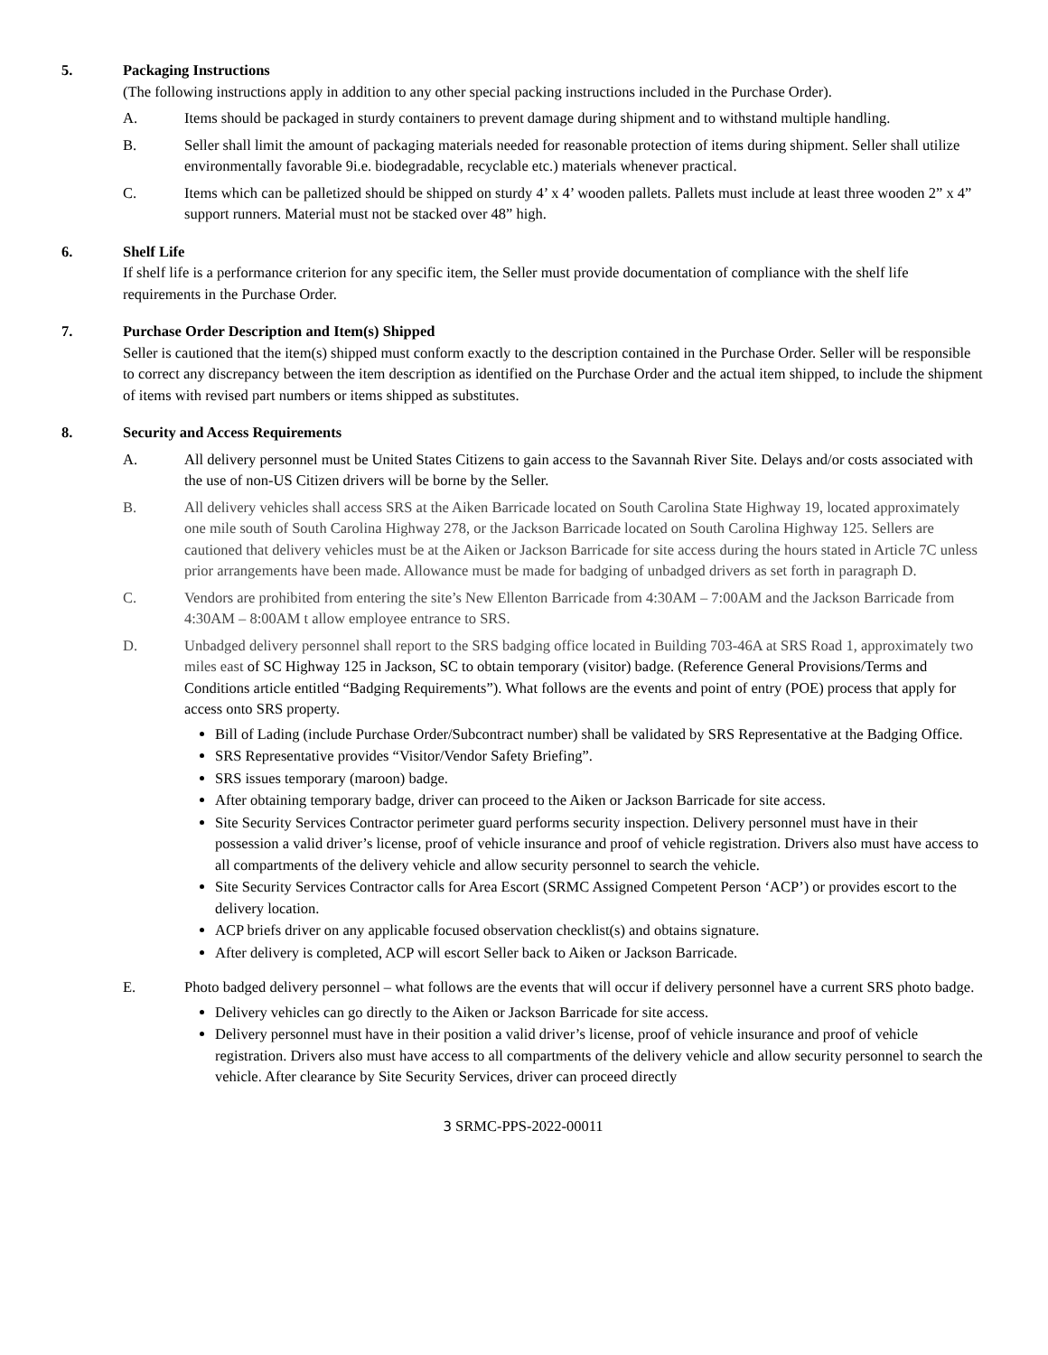5. Packaging Instructions
(The following instructions apply in addition to any other special packing instructions included in the Purchase Order).
A. Items should be packaged in sturdy containers to prevent damage during shipment and to withstand multiple handling.
B. Seller shall limit the amount of packaging materials needed for reasonable protection of items during shipment. Seller shall utilize environmentally favorable 9i.e. biodegradable, recyclable etc.) materials whenever practical.
C. Items which can be palletized should be shipped on sturdy 4’ x 4’ wooden pallets. Pallets must include at least three wooden 2” x 4” support runners. Material must not be stacked over 48” high.
6. Shelf Life
If shelf life is a performance criterion for any specific item, the Seller must provide documentation of compliance with the shelf life requirements in the Purchase Order.
7. Purchase Order Description and Item(s) Shipped
Seller is cautioned that the item(s) shipped must conform exactly to the description contained in the Purchase Order. Seller will be responsible to correct any discrepancy between the item description as identified on the Purchase Order and the actual item shipped, to include the shipment of items with revised part numbers or items shipped as substitutes.
8. Security and Access Requirements
A. All delivery personnel must be United States Citizens to gain access to the Savannah River Site. Delays and/or costs associated with the use of non-US Citizen drivers will be borne by the Seller.
B. All delivery vehicles shall access SRS at the Aiken Barricade located on South Carolina State Highway 19, located approximately one mile south of South Carolina Highway 278, or the Jackson Barricade located on South Carolina Highway 125. Sellers are cautioned that delivery vehicles must be at the Aiken or Jackson Barricade for site access during the hours stated in Article 7C unless prior arrangements have been made. Allowance must be made for badging of unbadged drivers as set forth in paragraph D.
C. Vendors are prohibited from entering the site’s New Ellenton Barricade from 4:30AM – 7:00AM and the Jackson Barricade from 4:30AM – 8:00AM t allow employee entrance to SRS.
D. Unbadged delivery personnel shall report to the SRS badging office located in Building 703-46A at SRS Road 1, approximately two miles east of SC Highway 125 in Jackson, SC to obtain temporary (visitor) badge. (Reference General Provisions/Terms and Conditions article entitled “Badging Requirements”). What follows are the events and point of entry (POE) process that apply for access onto SRS property.
Bill of Lading (include Purchase Order/Subcontract number) shall be validated by SRS Representative at the Badging Office.
SRS Representative provides “Visitor/Vendor Safety Briefing”.
SRS issues temporary (maroon) badge.
After obtaining temporary badge, driver can proceed to the Aiken or Jackson Barricade for site access.
Site Security Services Contractor perimeter guard performs security inspection. Delivery personnel must have in their possession a valid driver’s license, proof of vehicle insurance and proof of vehicle registration. Drivers also must have access to all compartments of the delivery vehicle and allow security personnel to search the vehicle.
Site Security Services Contractor calls for Area Escort (SRMC Assigned Competent Person ‘ACP’) or provides escort to the delivery location.
ACP briefs driver on any applicable focused observation checklist(s) and obtains signature.
After delivery is completed, ACP will escort Seller back to Aiken or Jackson Barricade.
E. Photo badged delivery personnel – what follows are the events that will occur if delivery personnel have a current SRS photo badge.
Delivery vehicles can go directly to the Aiken or Jackson Barricade for site access.
Delivery personnel must have in their position a valid driver’s license, proof of vehicle insurance and proof of vehicle registration. Drivers also must have access to all compartments of the delivery vehicle and allow security personnel to search the vehicle. After clearance by Site Security Services, driver can proceed directly
3 SRMC-PPS-2022-00011